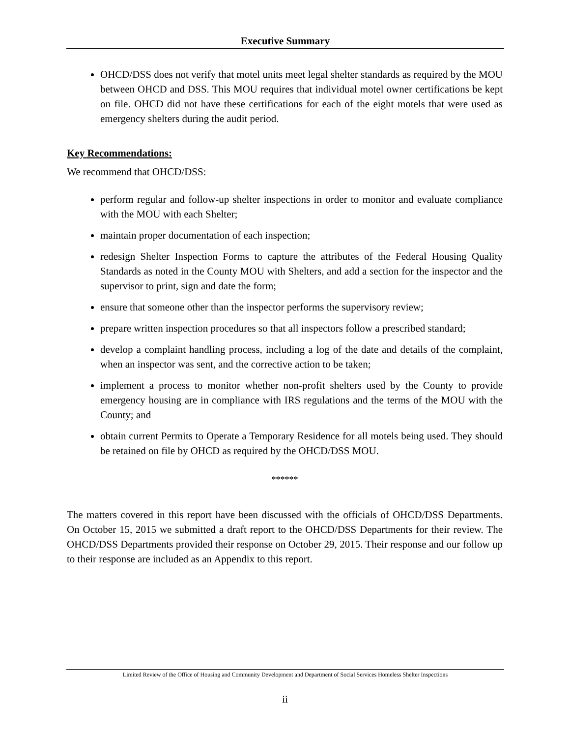Executive Summary
OHCD/DSS does not verify that motel units meet legal shelter standards as required by the MOU between OHCD and DSS. This MOU requires that individual motel owner certifications be kept on file. OHCD did not have these certifications for each of the eight motels that were used as emergency shelters during the audit period.
Key Recommendations:
We recommend that OHCD/DSS:
perform regular and follow-up shelter inspections in order to monitor and evaluate compliance with the MOU with each Shelter;
maintain proper documentation of each inspection;
redesign Shelter Inspection Forms to capture the attributes of the Federal Housing Quality Standards as noted in the County MOU with Shelters, and add a section for the inspector and the supervisor to print, sign and date the form;
ensure that someone other than the inspector performs the supervisory review;
prepare written inspection procedures so that all inspectors follow a prescribed standard;
develop a complaint handling process, including a log of the date and details of the complaint, when an inspector was sent, and the corrective action to be taken;
implement a process to monitor whether non-profit shelters used by the County to provide emergency housing are in compliance with IRS regulations and the terms of the MOU with the County; and
obtain current Permits to Operate a Temporary Residence for all motels being used. They should be retained on file by OHCD as required by the OHCD/DSS MOU.
******
The matters covered in this report have been discussed with the officials of OHCD/DSS Departments. On October 15, 2015 we submitted a draft report to the OHCD/DSS Departments for their review. The OHCD/DSS Departments provided their response on October 29, 2015. Their response and our follow up to their response are included as an Appendix to this report.
Limited Review of the Office of Housing and Community Development and Department of Social Services Homeless Shelter Inspections
ii